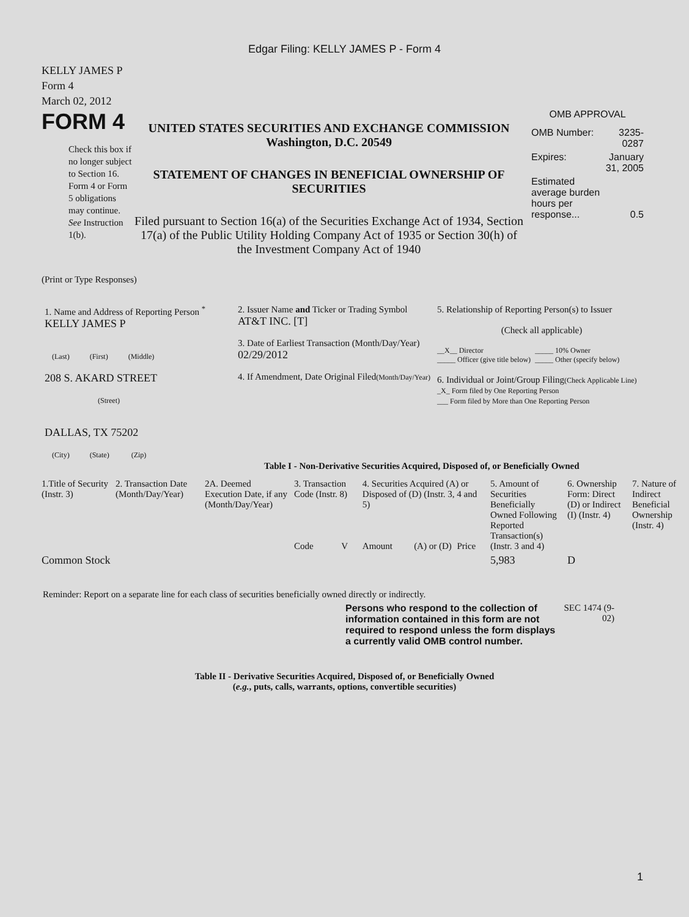Edgar Filing: KELLY JAMES P - Form 4
KELLY JAMES P
Form 4
March 02, 2012
FORM 4
Check this box if no longer subject to Section 16. Form 4 or Form 5 obligations may continue. See Instruction 1(b).
UNITED STATES SECURITIES AND EXCHANGE COMMISSION
Washington, D.C. 20549
STATEMENT OF CHANGES IN BENEFICIAL OWNERSHIP OF SECURITIES
Filed pursuant to Section 16(a) of the Securities Exchange Act of 1934, Section 17(a) of the Public Utility Holding Company Act of 1935 or Section 30(h) of the Investment Company Act of 1940
OMB APPROVAL
| OMB Number: | 3235-0287 |
| Expires: | January 31, 2005 |
| Estimated average burden hours per response... | 0.5 |
(Print or Type Responses)
| 1. Name and Address of Reporting Person <sup>*</sup> KELLY JAMES P (Last) (First) (Middle) 208 S. AKARD STREET (Street) DALLAS, TX 75202 (City) (State) (Zip) | 2. Issuer Name and Ticker or Trading Symbol AT&T INC. [T] 3. Date of Earliest Transaction (Month/Day/Year) 02/29/2012 4. If Amendment, Date Original Filed (Month/Day/Year) | 5. Relationship of Reporting Person(s) to Issuer (Check all applicable) __X__ Director _____ Officer (give title below) _____ 10% Owner _____ Other (specify below) 6. Individual or Joint/Group Filing (Check Applicable Line) _X_ Form filed by One Reporting Person ___ Form filed by More than One Reporting Person |
Table I - Non-Derivative Securities Acquired, Disposed of, or Beneficially Owned
| 1.Title of Security (Instr. 3) | 2. Transaction Date (Month/Day/Year) | 2A. Deemed Execution Date, if any (Month/Day/Year) | 3. Transaction Code (Instr. 8) | | 4. Securities Acquired (A) or Disposed of (D) (Instr. 3, 4 and 5) | | | 5. Amount of Securities Beneficially Owned Following Reported Transaction(s) (Instr. 3 and 4) | 6. Ownership Form: Direct (D) or Indirect (I) (Instr. 4) | 7. Nature of Indirect Beneficial Ownership (Instr. 4) |
| --- | --- | --- | --- | --- | --- | --- | --- | --- | --- | --- |
| | | | Code | V | Amount | (A) or (D) | Price | | | |
| Common Stock | | | | | | | | 5,983 | D | |
Reminder: Report on a separate line for each class of securities beneficially owned directly or indirectly.
Persons who respond to the collection of information contained in this form are not required to respond unless the form displays a currently valid OMB control number.
SEC 1474 (9-02)
Table II - Derivative Securities Acquired, Disposed of, or Beneficially Owned
(e.g., puts, calls, warrants, options, convertible securities)
1